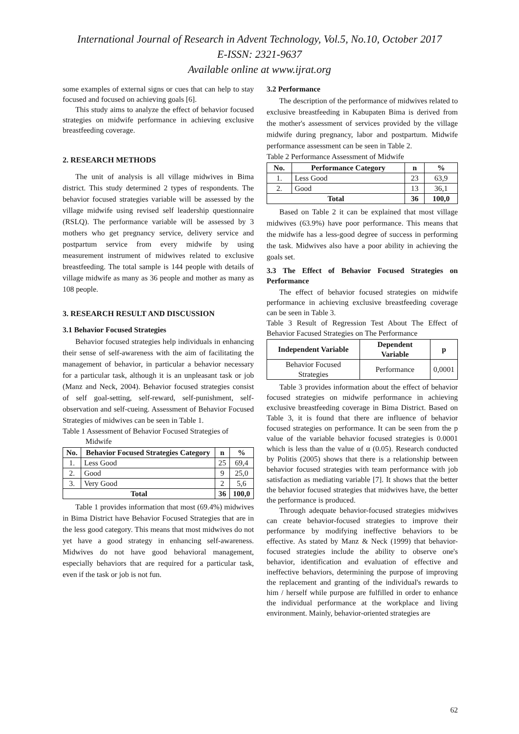International Journal of Research in Advent Technology, Vol.5, No.10, October 2017
E-ISSN: 2321-9637
Available online at www.ijrat.org
some examples of external signs or cues that can help to stay focused and focused on achieving goals [6].
This study aims to analyze the effect of behavior focused strategies on midwife performance in achieving exclusive breastfeeding coverage.
2. RESEARCH METHODS
The unit of analysis is all village midwives in Bima district. This study determined 2 types of respondents. The behavior focused strategies variable will be assessed by the village midwife using revised self leadership questionnaire (RSLQ). The performance variable will be assessed by 3 mothers who get pregnancy service, delivery service and postpartum service from every midwife by using measurement instrument of midwives related to exclusive breastfeeding. The total sample is 144 people with details of village midwife as many as 36 people and mother as many as 108 people.
3. RESEARCH RESULT AND DISCUSSION
3.1 Behavior Focused Strategies
Behavior focused strategies help individuals in enhancing their sense of self-awareness with the aim of facilitating the management of behavior, in particular a behavior necessary for a particular task, although it is an unpleasant task or job (Manz and Neck, 2004). Behavior focused strategies consist of self goal-setting, self-reward, self-punishment, self-observation and self-cueing. Assessment of Behavior Focused Strategies of midwives can be seen in Table 1.
Table 1 Assessment of Behavior Focused Strategies of
Midwife
| No. | Behavior Focused Strategies Category | n | % |
| --- | --- | --- | --- |
| 1. | Less Good | 25 | 69,4 |
| 2. | Good | 9 | 25,0 |
| 3. | Very Good | 2 | 5,6 |
| Total | | 36 | 100,0 |
Table 1 provides information that most (69.4%) midwives in Bima District have Behavior Focused Strategies that are in the less good category. This means that most midwives do not yet have a good strategy in enhancing self-awareness. Midwives do not have good behavioral management, especially behaviors that are required for a particular task, even if the task or job is not fun.
3.2 Performance
The description of the performance of midwives related to exclusive breastfeeding in Kabupaten Bima is derived from the mother's assessment of services provided by the village midwife during pregnancy, labor and postpartum. Midwife performance assessment can be seen in Table 2.
Table 2 Performance Assessment of Midwife
| No. | Performance Category | n | % |
| --- | --- | --- | --- |
| 1. | Less Good | 23 | 63,9 |
| 2. | Good | 13 | 36,1 |
| Total | | 36 | 100,0 |
Based on Table 2 it can be explained that most village midwives (63.9%) have poor performance. This means that the midwife has a less-good degree of success in performing the task. Midwives also have a poor ability in achieving the goals set.
3.3 The Effect of Behavior Focused Strategies on Performance
The effect of behavior focused strategies on midwife performance in achieving exclusive breastfeeding coverage can be seen in Table 3.
Table 3 Result of Regression Test About The Effect of Behavior Facused Strategies on The Performance
| Independent Variable | Dependent Variable | p |
| --- | --- | --- |
| Behavior Focused Strategies | Performance | 0,0001 |
Table 3 provides information about the effect of behavior focused strategies on midwife performance in achieving exclusive breastfeeding coverage in Bima District. Based on Table 3, it is found that there are influence of behavior focused strategies on performance. It can be seen from the p value of the variable behavior focused strategies is 0.0001 which is less than the value of α (0.05). Research conducted by Politis (2005) shows that there is a relationship between behavior focused strategies with team performance with job satisfaction as mediating variable [7]. It shows that the better the behavior focused strategies that midwives have, the better the performance is produced.
Through adequate behavior-focused strategies midwives can create behavior-focused strategies to improve their performance by modifying ineffective behaviors to be effective. As stated by Manz & Neck (1999) that behavior-focused strategies include the ability to observe one's behavior, identification and evaluation of effective and ineffective behaviors, determining the purpose of improving the replacement and granting of the individual's rewards to him / herself while purpose are fulfilled in order to enhance the individual performance at the workplace and living environment. Mainly, behavior-oriented strategies are
62